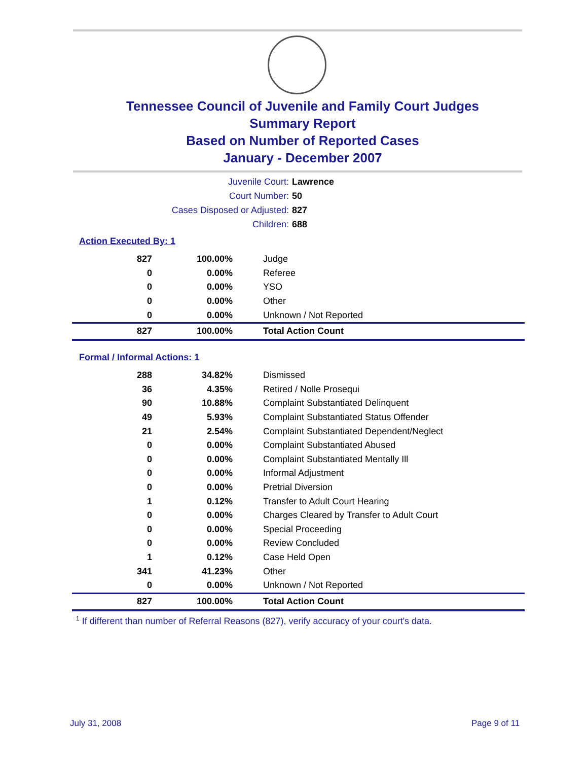Tennessee Council of Juvenile and Family Court Judges
Summary Report
Based on Number of Reported Cases
January - December 2007
Juvenile Court: Lawrence
Court Number: 50
Cases Disposed or Adjusted: 827
Children: 688
Action Executed By: 1
| 827 | 100.00% | Judge |
| 0 | 0.00% | Referee |
| 0 | 0.00% | YSO |
| 0 | 0.00% | Other |
| 0 | 0.00% | Unknown / Not Reported |
| 827 | 100.00% | Total Action Count |
Formal / Informal Actions: 1
| 288 | 34.82% | Dismissed |
| 36 | 4.35% | Retired / Nolle Prosequi |
| 90 | 10.88% | Complaint Substantiated Delinquent |
| 49 | 5.93% | Complaint Substantiated Status Offender |
| 21 | 2.54% | Complaint Substantiated Dependent/Neglect |
| 0 | 0.00% | Complaint Substantiated Abused |
| 0 | 0.00% | Complaint Substantiated Mentally Ill |
| 0 | 0.00% | Informal Adjustment |
| 0 | 0.00% | Pretrial Diversion |
| 1 | 0.12% | Transfer to Adult Court Hearing |
| 0 | 0.00% | Charges Cleared by Transfer to Adult Court |
| 0 | 0.00% | Special Proceeding |
| 0 | 0.00% | Review Concluded |
| 1 | 0.12% | Case Held Open |
| 341 | 41.23% | Other |
| 0 | 0.00% | Unknown / Not Reported |
| 827 | 100.00% | Total Action Count |
<sup>1</sup> If different than number of Referral Reasons (827), verify accuracy of your court's data.
July 31, 2008 Page 9 of 11